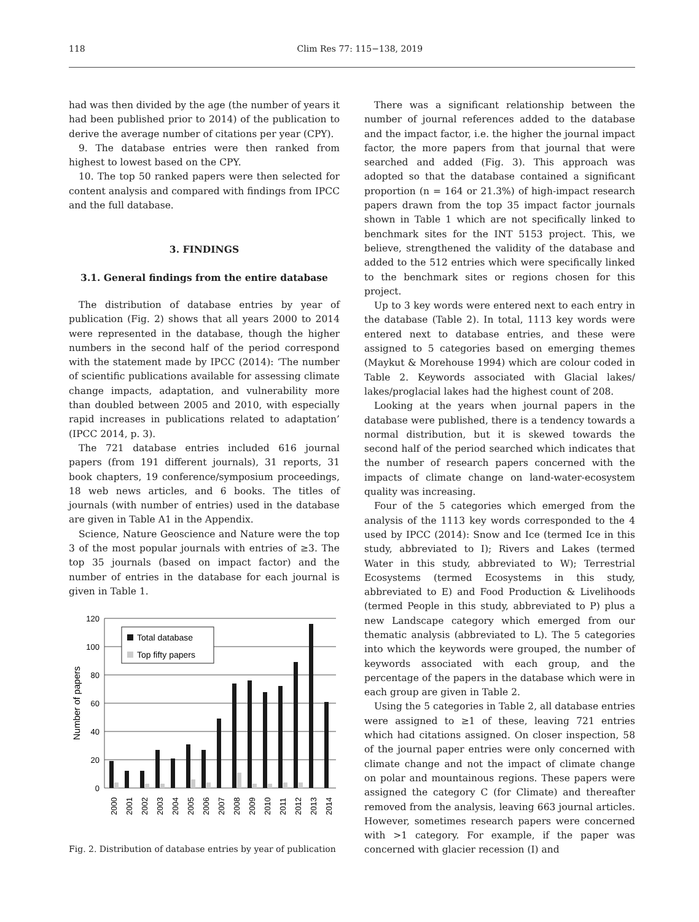118 Clim Res 77: 115−138, 2019
had was then divided by the age (the number of years it had been published prior to 2014) of the publication to derive the average number of citations per year (CPY).
9. The database entries were then ranked from highest to lowest based on the CPY.
10. The top 50 ranked papers were then selected for content analysis and compared with findings from IPCC and the full database.
3. FINDINGS
3.1. General findings from the entire database
The distribution of database entries by year of publication (Fig. 2) shows that all years 2000 to 2014 were represented in the database, though the higher numbers in the second half of the period correspond with the statement made by IPCC (2014): ‘The number of scientific publications available for assessing climate change impacts, adaptation, and vulnerability more than doubled between 2005 and 2010, with especially rapid increases in publications related to adaptation’ (IPCC 2014, p. 3).
The 721 database entries included 616 journal papers (from 191 different journals), 31 reports, 31 book chapters, 19 conference/symposium proceedings, 18 web news articles, and 6 books. The titles of journals (with number of entries) used in the database are given in Table A1 in the Appendix.
Science, Nature Geoscience and Nature were the top 3 of the most popular journals with entries of ≥3. The top 35 journals (based on impact factor) and the number of entries in the database for each journal is given in Table 1.
120
100
80
60
40
20
0
Number of papers
Total database
Top fifty papers
2000
2001
2002
2003
2004
2005
2006
2007
2008
2009
2010
2011
2012
2013
2014
Fig. 2. Distribution of database entries by year of publication
There was a significant relationship between the number of journal references added to the database and the impact factor, i.e. the higher the journal impact factor, the more papers from that journal that were searched and added (Fig. 3). This approach was adopted so that the database contained a significant proportion (n = 164 or 21.3%) of high-impact research papers drawn from the top 35 impact factor journals shown in Table 1 which are not specifically linked to benchmark sites for the INT 5153 project. This, we believe, strengthened the validity of the database and added to the 512 entries which were specifically linked to the benchmark sites or regions chosen for this project.
Up to 3 key words were entered next to each entry in the database (Table 2). In total, 1113 key words were entered next to database entries, and these were assigned to 5 categories based on emerging themes (Maykut & Morehouse 1994) which are colour coded in Table 2. Keywords associated with Glacial lakes/ lakes/proglacial lakes had the highest count of 208.
Looking at the years when journal papers in the database were published, there is a tendency towards a normal distribution, but it is skewed towards the second half of the period searched which indicates that the number of research papers concerned with the impacts of climate change on land-water-ecosystem quality was increasing.
Four of the 5 categories which emerged from the analysis of the 1113 key words corresponded to the 4 used by IPCC (2014): Snow and Ice (termed Ice in this study, abbreviated to I); Rivers and Lakes (termed Water in this study, abbreviated to W); Terrestrial Ecosystems (termed Ecosystems in this study, abbreviated to E) and Food Production & Livelihoods (termed People in this study, abbreviated to P) plus a new Landscape category which emerged from our thematic analysis (abbreviated to L). The 5 categories into which the keywords were grouped, the number of keywords associated with each group, and the percentage of the papers in the database which were in each group are given in Table 2.
Using the 5 categories in Table 2, all database entries were assigned to ≥1 of these, leaving 721 entries which had citations assigned. On closer inspection, 58 of the journal paper entries were only concerned with climate change and not the impact of climate change on polar and mountainous regions. These papers were assigned the category C (for Climate) and thereafter removed from the analysis, leaving 663 journal articles. However, sometimes research papers were concerned with >1 category. For example, if the paper was concerned with glacier recession (I) and